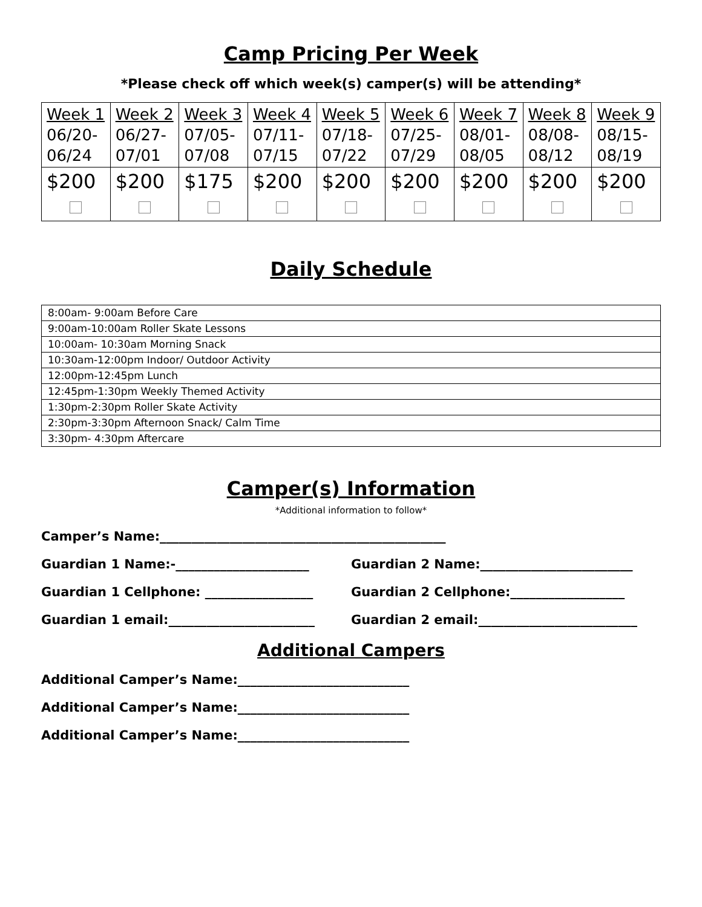Camp Pricing Per Week
*Please check off which week(s) camper(s) will be attending*
| Week 1 06/20- 06/24 | Week 2 06/27- 07/01 | Week 3 07/05- 07/08 | Week 4 07/11- 07/15 | Week 5 07/18- 07/22 | Week 6 07/25- 07/29 | Week 7 08/01- 08/05 | Week 8 08/08- 08/12 | Week 9 08/15- 08/19 |
| $200 | $200 | $175 | $200 | $200 | $200 | $200 | $200 | $200 |
Daily Schedule
| 8:00am- 9:00am Before Care |
| 9:00am-10:00am Roller Skate Lessons |
| 10:00am- 10:30am Morning Snack |
| 10:30am-12:00pm Indoor/ Outdoor Activity |
| 12:00pm-12:45pm Lunch |
| 12:45pm-1:30pm Weekly Themed Activity |
| 1:30pm-2:30pm Roller Skate Activity |
| 2:30pm-3:30pm Afternoon Snack/ Calm Time |
| 3:30pm- 4:30pm Aftercare |
Camper(s) Information
*Additional information to follow*
Camper’s Name:_____________________________________________
Guardian 1 Name:-_____________________ Guardian 2 Name:________________________
Guardian 1 Cellphone: _________________ Guardian 2 Cellphone:__________________
Guardian 1 email:_______________________ Guardian 2 email:_________________________
Additional Campers
Additional Camper’s Name:___________________________
Additional Camper’s Name:___________________________
Additional Camper’s Name:___________________________